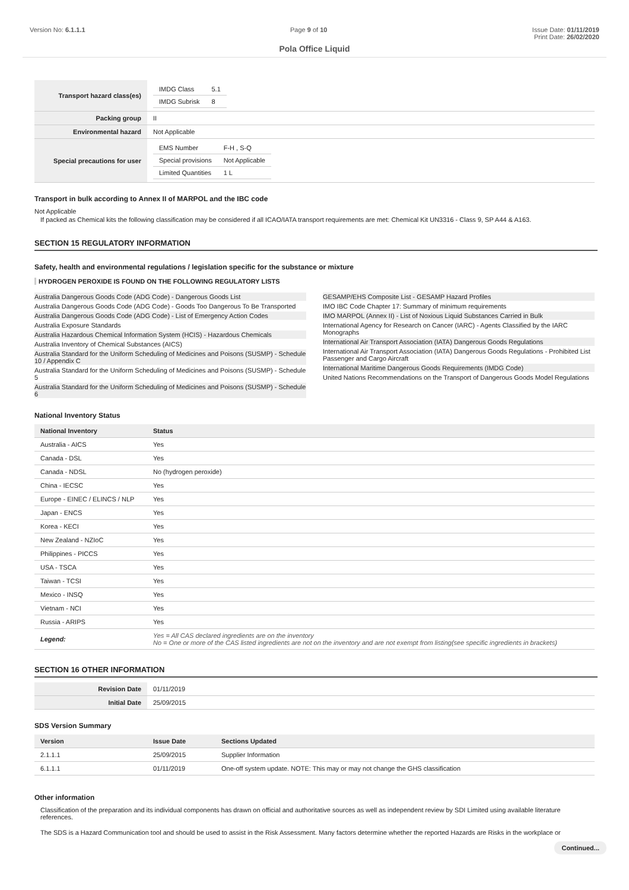Version No: 6.1.1.1 Page 9 of 10 Issue Date: 01/11/2019
Print Date: 26/02/2020
Pola Office Liquid
| Transport hazard class(es) | / IMDG Class / 5.1 / / IMDG Subrisk / 8 / |
| Packing group | II |
| Environmental hazard | Not Applicable |
| Special precautions for user | / EMS Number / F-H , S-Q / / Special provisions / Not Applicable / / Limited Quantities / 1 L / |
Transport in bulk according to Annex II of MARPOL and the IBC code
Not Applicable
If packed as Chemical kits the following classification may be considered if all ICAO/IATA transport requirements are met: Chemical Kit UN3316 - Class 9, SP A44 & A163.
SECTION 15 REGULATORY INFORMATION
Safety, health and environmental regulations / legislation specific for the substance or mixture
HYDROGEN PEROXIDE IS FOUND ON THE FOLLOWING REGULATORY LISTS
Australia Dangerous Goods Code (ADG Code) - Dangerous Goods List
Australia Dangerous Goods Code (ADG Code) - Goods Too Dangerous To Be Transported
Australia Dangerous Goods Code (ADG Code) - List of Emergency Action Codes
Australia Exposure Standards
Australia Hazardous Chemical Information System (HCIS) - Hazardous Chemicals
Australia Inventory of Chemical Substances (AICS)
Australia Standard for the Uniform Scheduling of Medicines and Poisons (SUSMP) - Schedule 10 / Appendix C
Australia Standard for the Uniform Scheduling of Medicines and Poisons (SUSMP) - Schedule 5
Australia Standard for the Uniform Scheduling of Medicines and Poisons (SUSMP) - Schedule 6
GESAMP/EHS Composite List - GESAMP Hazard Profiles
IMO IBC Code Chapter 17: Summary of minimum requirements
IMO MARPOL (Annex II) - List of Noxious Liquid Substances Carried in Bulk
International Agency for Research on Cancer (IARC) - Agents Classified by the IARC Monographs
International Air Transport Association (IATA) Dangerous Goods Regulations
International Air Transport Association (IATA) Dangerous Goods Regulations - Prohibited List Passenger and Cargo Aircraft
International Maritime Dangerous Goods Requirements (IMDG Code)
United Nations Recommendations on the Transport of Dangerous Goods Model Regulations
National Inventory Status
| National Inventory | Status |
| --- | --- |
| Australia - AICS | Yes |
| Canada - DSL | Yes |
| Canada - NDSL | No (hydrogen peroxide) |
| China - IECSC | Yes |
| Europe - EINEC / ELINCS / NLP | Yes |
| Japan - ENCS | Yes |
| Korea - KECI | Yes |
| New Zealand - NZIoC | Yes |
| Philippines - PICCS | Yes |
| USA - TSCA | Yes |
| Taiwan - TCSI | Yes |
| Mexico - INSQ | Yes |
| Vietnam - NCI | Yes |
| Russia - ARIPS | Yes |
| Legend: | Yes = All CAS declared ingredients are on the inventory No = One or more of the CAS listed ingredients are not on the inventory and are not exempt from listing(see specific ingredients in brackets) |
SECTION 16 OTHER INFORMATION
| Revision Date | 01/11/2019 |
| Initial Date | 25/09/2015 |
SDS Version Summary
| Version | Issue Date | Sections Updated |
| --- | --- | --- |
| 2.1.1.1 | 25/09/2015 | Supplier Information |
| 6.1.1.1 | 01/11/2019 | One-off system update. NOTE: This may or may not change the GHS classification |
Other information
Classification of the preparation and its individual components has drawn on official and authoritative sources as well as independent review by SDI Limited using available literature references.
The SDS is a Hazard Communication tool and should be used to assist in the Risk Assessment. Many factors determine whether the reported Hazards are Risks in the workplace or
Continued...